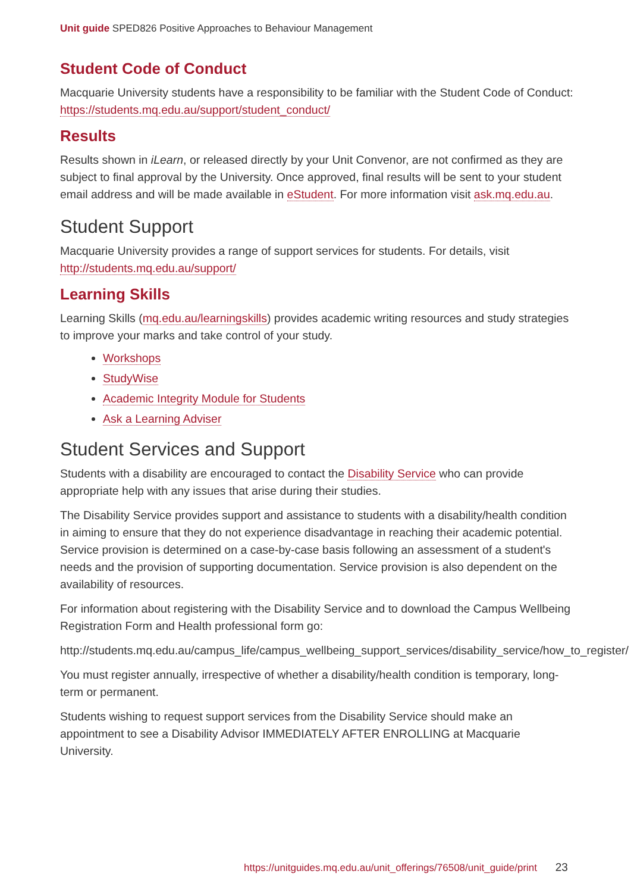Unit guide SPED826 Positive Approaches to Behaviour Management
Student Code of Conduct
Macquarie University students have a responsibility to be familiar with the Student Code of Conduct: https://students.mq.edu.au/support/student_conduct/
Results
Results shown in iLearn, or released directly by your Unit Convenor, are not confirmed as they are subject to final approval by the University. Once approved, final results will be sent to your student email address and will be made available in eStudent. For more information visit ask.mq.edu.au.
Student Support
Macquarie University provides a range of support services for students. For details, visit http://students.mq.edu.au/support/
Learning Skills
Learning Skills (mq.edu.au/learningskills) provides academic writing resources and study strategies to improve your marks and take control of your study.
Workshops
StudyWise
Academic Integrity Module for Students
Ask a Learning Adviser
Student Services and Support
Students with a disability are encouraged to contact the Disability Service who can provide appropriate help with any issues that arise during their studies.
The Disability Service provides support and assistance to students with a disability/health condition in aiming to ensure that they do not experience disadvantage in reaching their academic potential. Service provision is determined on a case-by-case basis following an assessment of a student's needs and the provision of supporting documentation. Service provision is also dependent on the availability of resources.
For information about registering with the Disability Service and to download the Campus Wellbeing Registration Form and Health professional form go:
http://students.mq.edu.au/campus_life/campus_wellbeing_support_services/disability_service/how_to_register/
You must register annually, irrespective of whether a disability/health condition is temporary, long-term or permanent.
Students wishing to request support services from the Disability Service should make an appointment to see a Disability Advisor IMMEDIATELY AFTER ENROLLING at Macquarie University.
https://unitguides.mq.edu.au/unit_offerings/76508/unit_guide/print 23